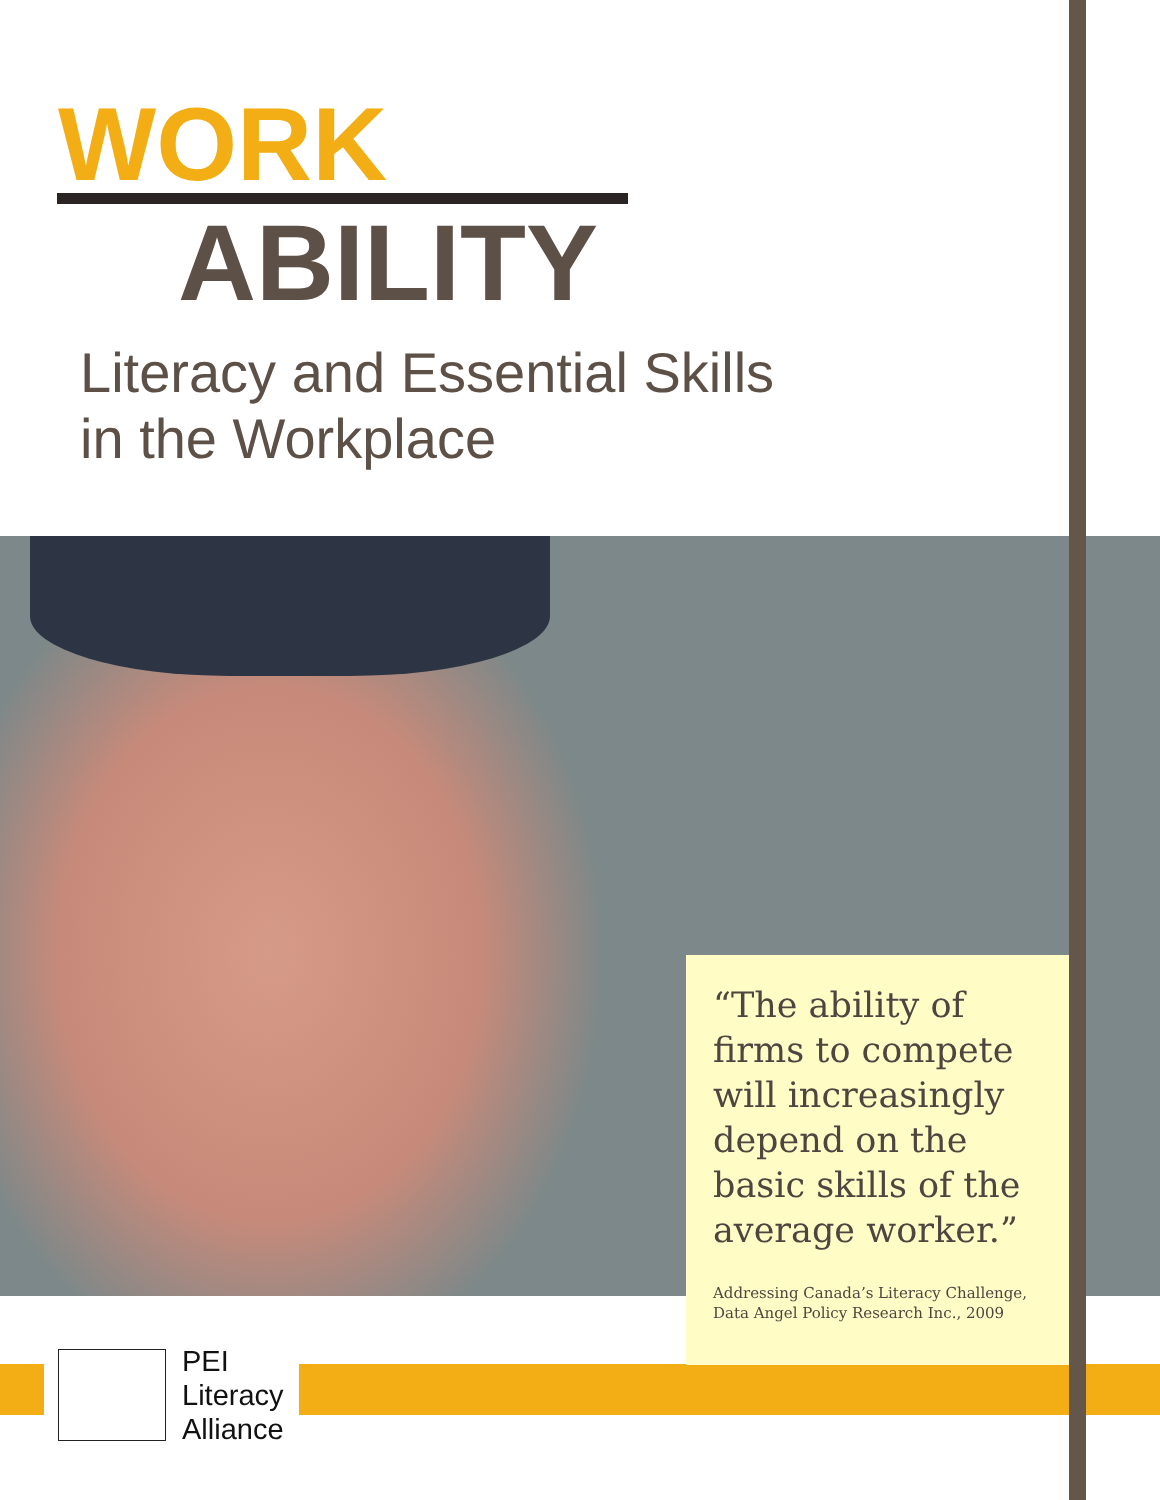WORK
ABILITY
Literacy and Essential Skills
in the Workplace
“The ability of firms to compete will increasingly depend on the basic skills of the average worker.”
Addressing Canada’s Literacy Challenge, Data Angel Policy Research Inc., 2009
PEI
Literacy
Alliance